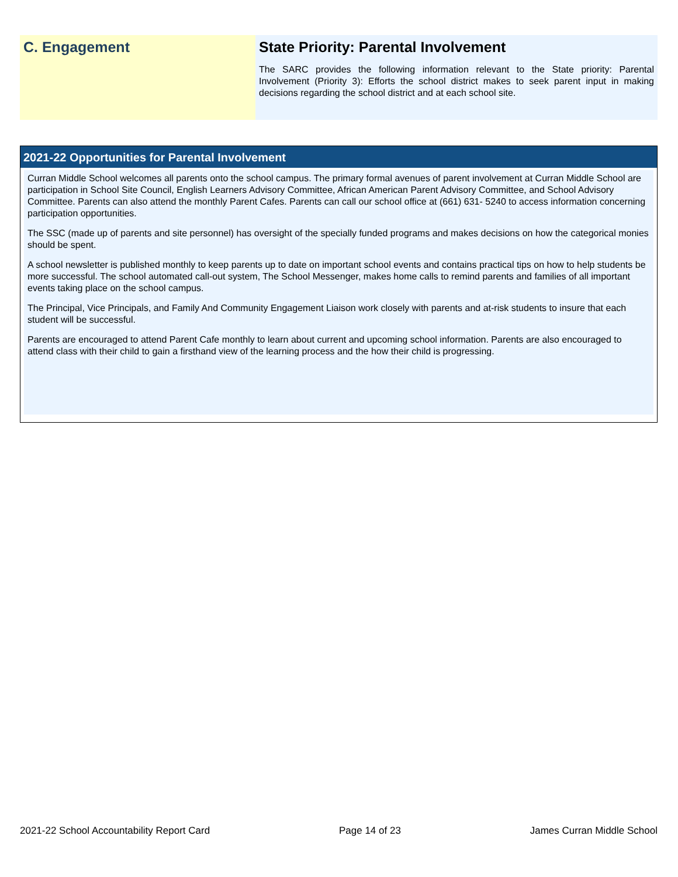C. Engagement State Priority: Parental Involvement
The SARC provides the following information relevant to the State priority: Parental Involvement (Priority 3): Efforts the school district makes to seek parent input in making decisions regarding the school district and at each school site.
2021-22 Opportunities for Parental Involvement
Curran Middle School welcomes all parents onto the school campus. The primary formal avenues of parent involvement at Curran Middle School are participation in School Site Council, English Learners Advisory Committee, African American Parent Advisory Committee, and School Advisory Committee. Parents can also attend the monthly Parent Cafes. Parents can call our school office at (661) 631- 5240 to access information concerning participation opportunities.
The SSC (made up of parents and site personnel) has oversight of the specially funded programs and makes decisions on how the categorical monies should be spent.
A school newsletter is published monthly to keep parents up to date on important school events and contains practical tips on how to help students be more successful. The school automated call-out system, The School Messenger, makes home calls to remind parents and families of all important events taking place on the school campus.
The Principal, Vice Principals, and Family And Community Engagement Liaison work closely with parents and at-risk students to insure that each student will be successful.
Parents are encouraged to attend Parent Cafe monthly to learn about current and upcoming school information. Parents are also encouraged to attend class with their child to gain a firsthand view of the learning process and the how their child is progressing.
2021-22 School Accountability Report Card Page 14 of 23 James Curran Middle School